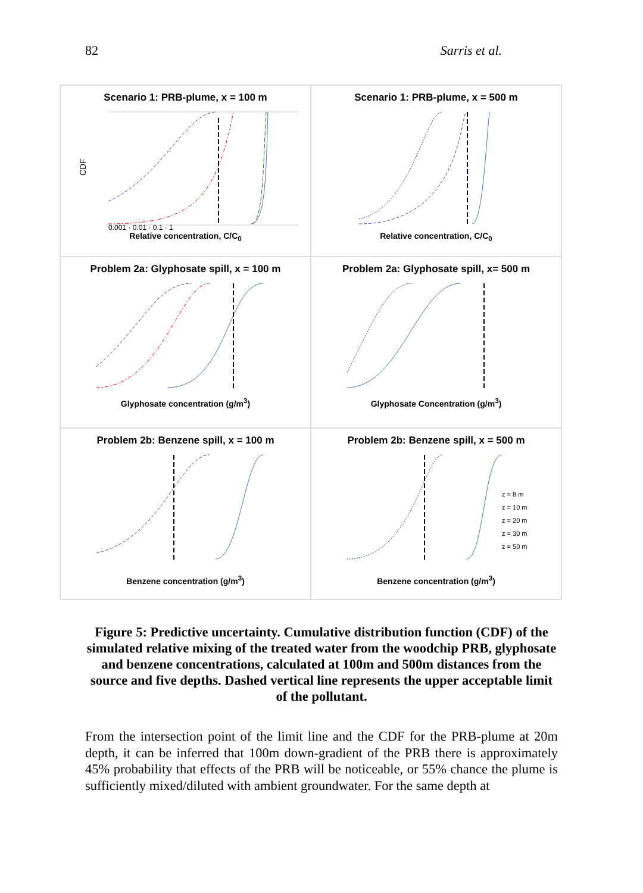82 Sarris et al.
Scenario 1: PRB-plume, x = 100 m
CDF
0.001 · 0.01 · 0.1 · 1
Relative concentration, C/C<sub>0</sub>
Scenario 1: PRB-plume, x = 500 m
Relative concentration, C/C<sub>0</sub>
Problem 2a: Glyphosate spill, x = 100 m
Glyphosate concentration (g/m<sup>3</sup>)
Problem 2a: Glyphosate spill, x= 500 m
Glyphosate Concentration (g/m<sup>3</sup>)
Problem 2b: Benzene spill, x = 100 m
Benzene concentration (g/m<sup>3</sup>)
Problem 2b: Benzene spill, x = 500 m
z = 8 m
z = 10 m
z = 20 m
z = 30 m
z = 50 m
Benzene concentration (g/m<sup>3</sup>)
Figure 5: Predictive uncertainty. Cumulative distribution function (CDF) of the simulated relative mixing of the treated water from the woodchip PRB, glyphosate and benzene concentrations, calculated at 100m and 500m distances from the source and five depths. Dashed vertical line represents the upper acceptable limit of the pollutant.
From the intersection point of the limit line and the CDF for the PRB-plume at 20m depth, it can be inferred that 100m down-gradient of the PRB there is approximately 45% probability that effects of the PRB will be noticeable, or 55% chance the plume is sufficiently mixed/diluted with ambient groundwater. For the same depth at